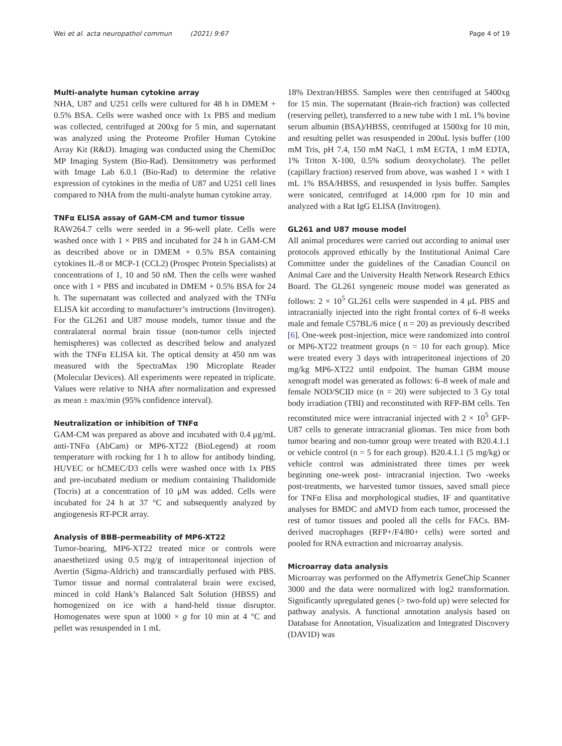Wei et al. acta neuropathol commun (2021) 9:67 Page 4 of 19
Multi-analyte human cytokine array
NHA, U87 and U251 cells were cultured for 48 h in DMEM + 0.5% BSA. Cells were washed once with 1x PBS and medium was collected, centrifuged at 200xg for 5 min, and supernatant was analyzed using the Proteome Profiler Human Cytokine Array Kit (R&D). Imaging was conducted using the ChemiDoc MP Imaging System (Bio-Rad). Densitometry was performed with Image Lab 6.0.1 (Bio-Rad) to determine the relative expression of cytokines in the media of U87 and U251 cell lines compared to NHA from the multi-analyte human cytokine array.
TNFα ELISA assay of GAM-CM and tumor tissue
RAW264.7 cells were seeded in a 96-well plate. Cells were washed once with 1 × PBS and incubated for 24 h in GAM-CM as described above or in DMEM + 0.5% BSA containing cytokines IL-8 or MCP-1 (CCL2) (Prospec Protein Specialists) at concentrations of 1, 10 and 50 nM. Then the cells were washed once with 1 × PBS and incubated in DMEM + 0.5% BSA for 24 h. The supernatant was collected and analyzed with the TNFα ELISA kit according to manufacturer’s instructions (Invitrogen). For the GL261 and U87 mouse models, tumor tissue and the contralateral normal brain tissue (non-tumor cells injected hemispheres) was collected as described below and analyzed with the TNFα ELISA kit. The optical density at 450 nm was measured with the SpectraMax 190 Microplate Reader (Molecular Devices). All experiments were repeated in triplicate. Values were relative to NHA after normalization and expressed as mean ± max/min (95% confidence interval).
Neutralization or inhibition of TNFα
GAM-CM was prepared as above and incubated with 0.4 μg/mL anti-TNFα (AbCam) or MP6-XT22 (BioLegend) at room temperature with rocking for 1 h to allow for antibody binding. HUVEC or hCMEC/D3 cells were washed once with 1x PBS and pre-incubated medium or medium containing Thalidomide (Tocris) at a concentration of 10 μM was added. Cells were incubated for 24 h at 37 °C and subsequently analyzed by angiogenesis RT-PCR array.
Analysis of BBB-permeability of MP6-XT22
Tumor-bearing, MP6-XT22 treated mice or controls were anaesthetized using 0.5 mg/g of intraperitoneal injection of Avertin (Sigma-Aldrich) and transcardially perfused with PBS. Tumor tissue and normal contralateral brain were excised, minced in cold Hank’s Balanced Salt Solution (HBSS) and homogenized on ice with a hand-held tissue disruptor. Homogenates were spun at 1000 × g for 10 min at 4 °C and pellet was resuspended in 1 mL
18% Dextran/HBSS. Samples were then centrifuged at 5400xg for 15 min. The supernatant (Brain-rich fraction) was collected (reserving pellet), transferred to a new tube with 1 mL 1% bovine serum albumin (BSA)/HBSS, centrifuged at 1500xg for 10 min, and resulting pellet was resuspended in 200uL lysis buffer (100 mM Tris, pH 7.4, 150 mM NaCl, 1 mM EGTA, 1 mM EDTA, 1% Triton X-100, 0.5% sodium deoxycholate). The pellet (capillary fraction) reserved from above, was washed 1 × with 1 mL 1% BSA/HBSS, and resuspended in lysis buffer. Samples were sonicated, centrifuged at 14,000 rpm for 10 min and analyzed with a Rat IgG ELISA (Invitrogen).
GL261 and U87 mouse model
All animal procedures were carried out according to animal user protocols approved ethically by the Institutional Animal Care Committee under the guidelines of the Canadian Council on Animal Care and the University Health Network Research Ethics Board. The GL261 syngeneic mouse model was generated as follows: 2 × 10<sup>5</sup> GL261 cells were suspended in 4 μL PBS and intracranially injected into the right frontal cortex of 6–8 weeks male and female C57BL/6 mice ( n = 20) as previously described [6]. One-week post-injection, mice were randomized into control or MP6-XT22 treatment groups (n = 10 for each group). Mice were treated every 3 days with intraperitoneal injections of 20 mg/kg MP6-XT22 until endpoint. The human GBM mouse xenograft model was generated as follows: 6–8 week of male and female NOD/SCID mice (n = 20) were subjected to 3 Gy total body irradiation (TBI) and reconstituted with RFP-BM cells. Ten reconstituted mice were intracranial injected with 2 × 10<sup>5</sup> GFP-U87 cells to generate intracranial gliomas. Ten mice from both tumor bearing and non-tumor group were treated with B20.4.1.1 or vehicle control (n = 5 for each group). B20.4.1.1 (5 mg/kg) or vehicle control was administrated three times per week beginning one-week post- intracranial injection. Two -weeks post-treatments, we harvested tumor tissues, saved small piece for TNFα Elisa and morphological studies, IF and quantitative analyses for BMDC and aMVD from each tumor, processed the rest of tumor tissues and pooled all the cells for FACs. BM-derived macrophages (RFP+/F4/80+ cells) were sorted and pooled for RNA extraction and microarray analysis.
Microarray data analysis
Microarray was performed on the Affymetrix GeneChip Scanner 3000 and the data were normalized with log2 transformation. Significantly upregulated genes (> two-fold up) were selected for pathway analysis. A functional annotation analysis based on Database for Annotation, Visualization and Integrated Discovery (DAVID) was